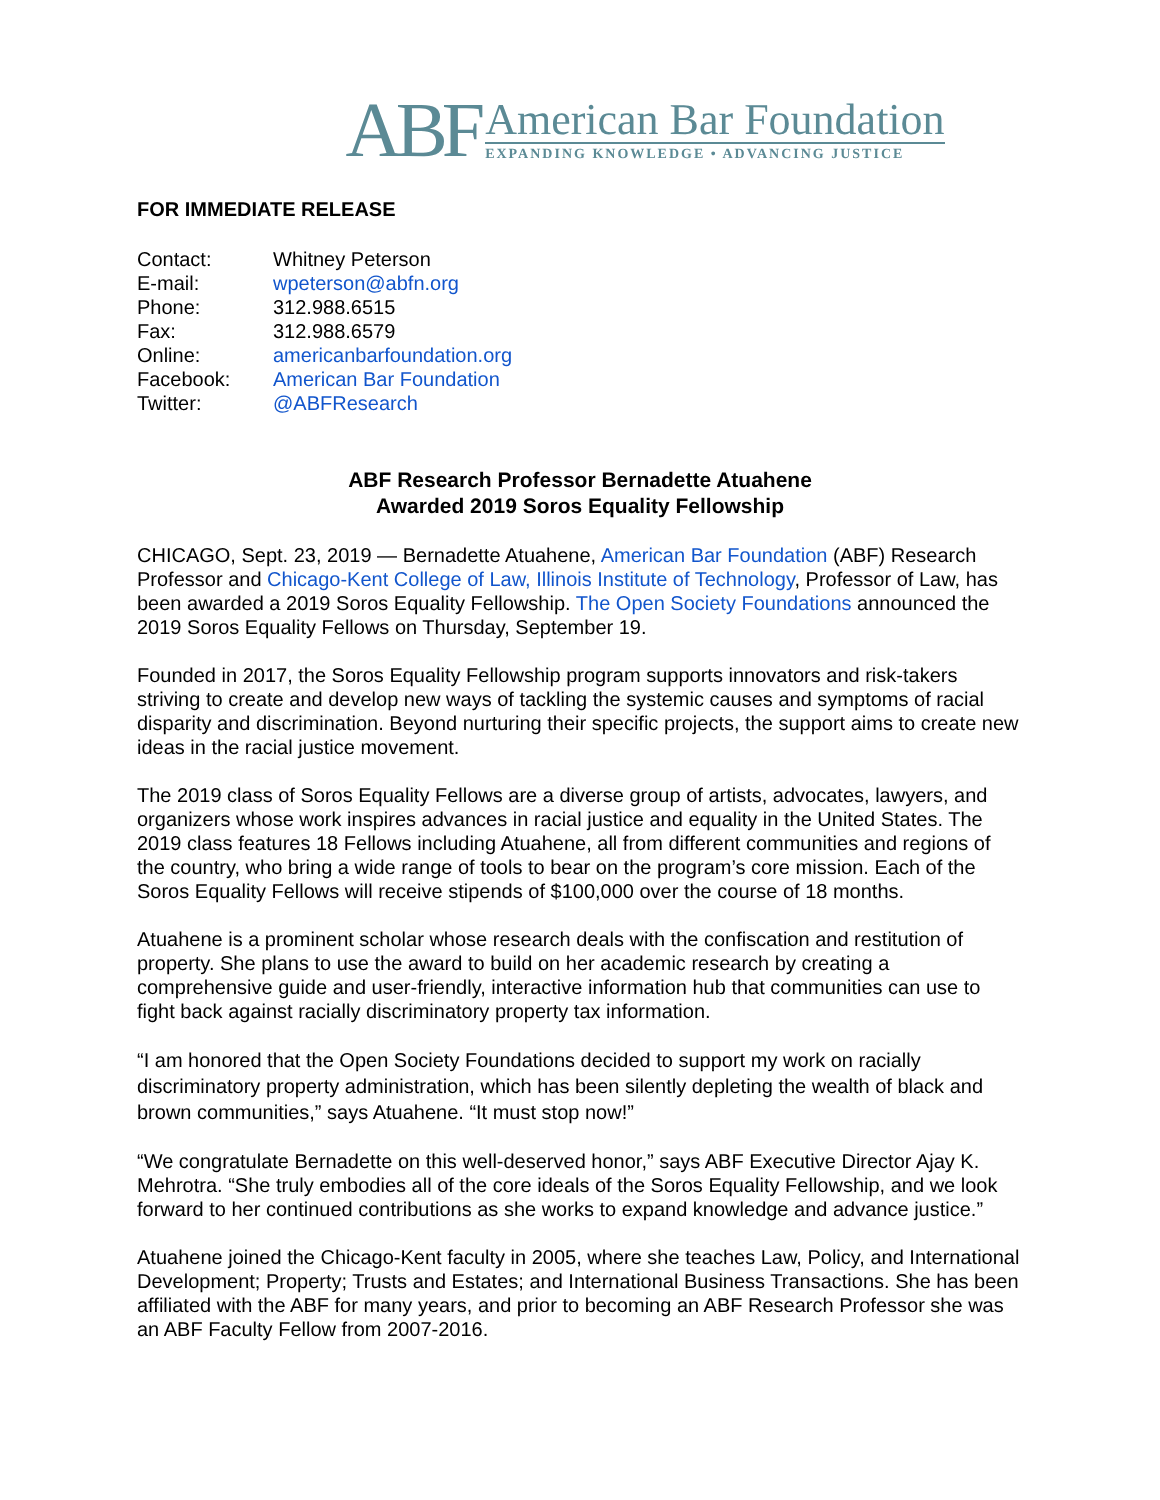ABF
American Bar Foundation
EXPANDING KNOWLEDGE • ADVANCING JUSTICE
FOR IMMEDIATE RELEASE
| Contact: | Whitney Peterson |
| E-mail: | wpeterson@abfn.org |
| Phone: | 312.988.6515 |
| Fax: | 312.988.6579 |
| Online: | americanbarfoundation.org |
| Facebook: | American Bar Foundation |
| Twitter: | @ABFResearch |
ABF Research Professor Bernadette Atuahene
Awarded 2019 Soros Equality Fellowship
CHICAGO, Sept. 23, 2019 — Bernadette Atuahene, American Bar Foundation (ABF) Research Professor and Chicago-Kent College of Law, Illinois Institute of Technology, Professor of Law, has been awarded a 2019 Soros Equality Fellowship. The Open Society Foundations announced the 2019 Soros Equality Fellows on Thursday, September 19.
Founded in 2017, the Soros Equality Fellowship program supports innovators and risk-takers striving to create and develop new ways of tackling the systemic causes and symptoms of racial disparity and discrimination. Beyond nurturing their specific projects, the support aims to create new ideas in the racial justice movement.
The 2019 class of Soros Equality Fellows are a diverse group of artists, advocates, lawyers, and organizers whose work inspires advances in racial justice and equality in the United States. The 2019 class features 18 Fellows including Atuahene, all from different communities and regions of the country, who bring a wide range of tools to bear on the program’s core mission. Each of the Soros Equality Fellows will receive stipends of $100,000 over the course of 18 months.
Atuahene is a prominent scholar whose research deals with the confiscation and restitution of property. She plans to use the award to build on her academic research by creating a comprehensive guide and user-friendly, interactive information hub that communities can use to fight back against racially discriminatory property tax information.
“I am honored that the Open Society Foundations decided to support my work on racially discriminatory property administration, which has been silently depleting the wealth of black and brown communities,” says Atuahene. “It must stop now!”
“We congratulate Bernadette on this well-deserved honor,” says ABF Executive Director Ajay K. Mehrotra. “She truly embodies all of the core ideals of the Soros Equality Fellowship, and we look forward to her continued contributions as she works to expand knowledge and advance justice.”
Atuahene joined the Chicago-Kent faculty in 2005, where she teaches Law, Policy, and International Development; Property; Trusts and Estates; and International Business Transactions. She has been affiliated with the ABF for many years, and prior to becoming an ABF Research Professor she was an ABF Faculty Fellow from 2007-2016.